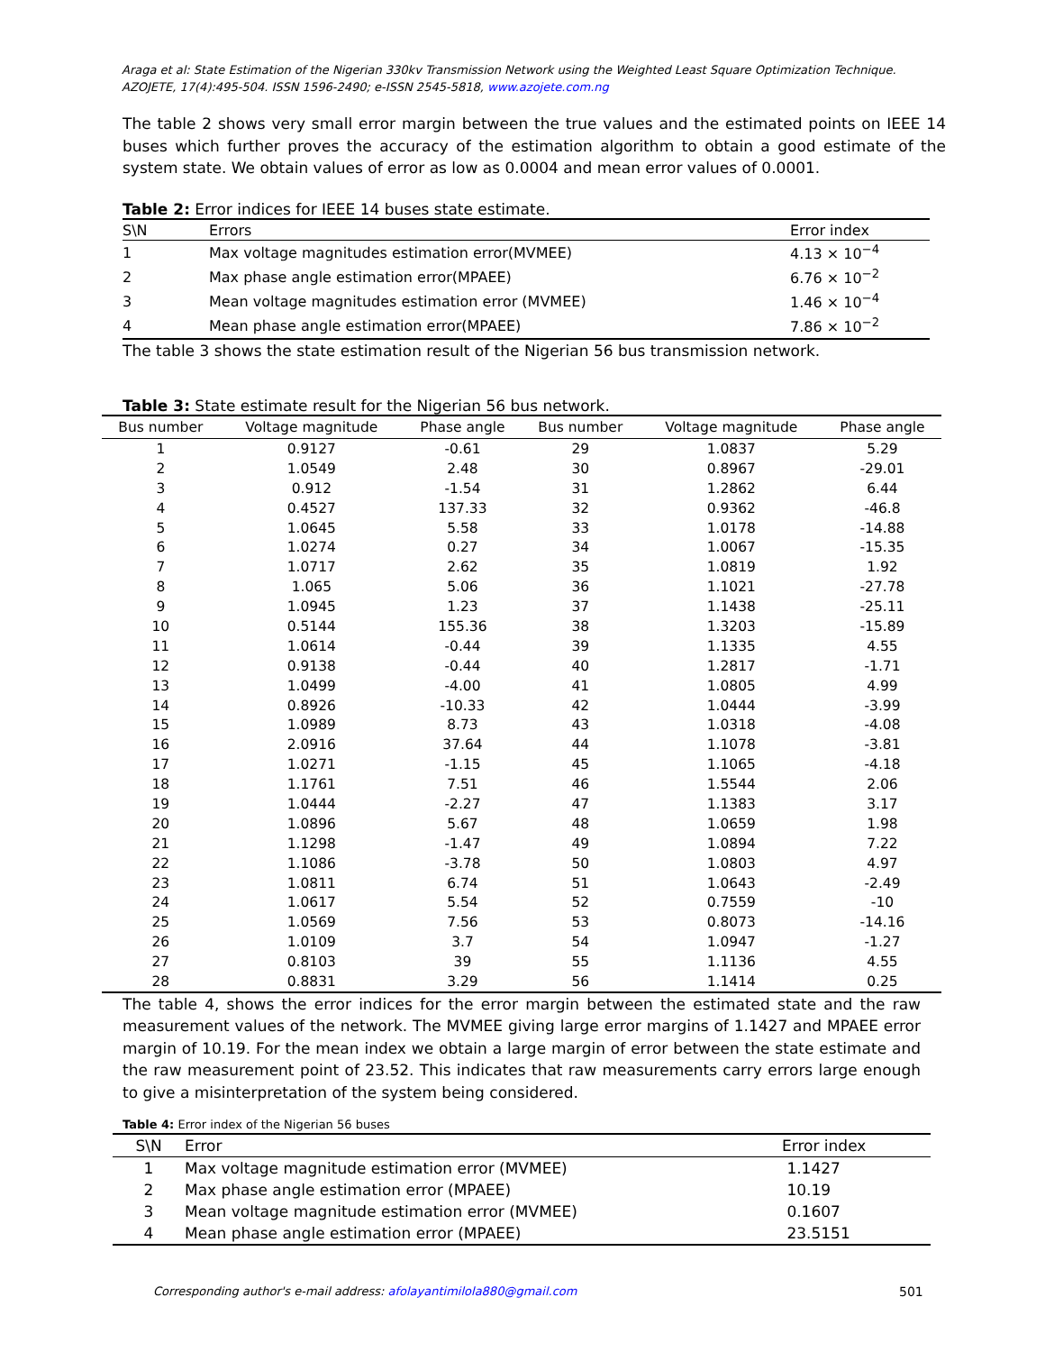Araga et al: State Estimation of the Nigerian 330kv Transmission Network using the Weighted Least Square Optimization Technique.
AZOJETE, 17(4):495-504. ISSN 1596-2490; e-ISSN 2545-5818, www.azojete.com.ng
The table 2 shows very small error margin between the true values and the estimated points on IEEE 14 buses which further proves the accuracy of the estimation algorithm to obtain a good estimate of the system state. We obtain values of error as low as 0.0004 and mean error values of 0.0001.
Table 2: Error indices for IEEE 14 buses state estimate.
| S\N | Errors | Error index |
| --- | --- | --- |
| 1 | Max voltage magnitudes estimation error(MVMEE) | 4.13 × 10<sup>−4</sup> |
| 2 | Max phase angle estimation error(MPAEE) | 6.76 × 10<sup>−2</sup> |
| 3 | Mean voltage magnitudes estimation error (MVMEE) | 1.46 × 10<sup>−4</sup> |
| 4 | Mean phase angle estimation error(MPAEE) | 7.86 × 10<sup>−2</sup> |
The table 3 shows the state estimation result of the Nigerian 56 bus transmission network.
Table 3: State estimate result for the Nigerian 56 bus network.
| Bus number | Voltage magnitude | Phase angle | Bus number | Voltage magnitude | Phase angle |
| --- | --- | --- | --- | --- | --- |
| 1 | 0.9127 | -0.61 | 29 | 1.0837 | 5.29 |
| 2 | 1.0549 | 2.48 | 30 | 0.8967 | -29.01 |
| 3 | 0.912 | -1.54 | 31 | 1.2862 | 6.44 |
| 4 | 0.4527 | 137.33 | 32 | 0.9362 | -46.8 |
| 5 | 1.0645 | 5.58 | 33 | 1.0178 | -14.88 |
| 6 | 1.0274 | 0.27 | 34 | 1.0067 | -15.35 |
| 7 | 1.0717 | 2.62 | 35 | 1.0819 | 1.92 |
| 8 | 1.065 | 5.06 | 36 | 1.1021 | -27.78 |
| 9 | 1.0945 | 1.23 | 37 | 1.1438 | -25.11 |
| 10 | 0.5144 | 155.36 | 38 | 1.3203 | -15.89 |
| 11 | 1.0614 | -0.44 | 39 | 1.1335 | 4.55 |
| 12 | 0.9138 | -0.44 | 40 | 1.2817 | -1.71 |
| 13 | 1.0499 | -4.00 | 41 | 1.0805 | 4.99 |
| 14 | 0.8926 | -10.33 | 42 | 1.0444 | -3.99 |
| 15 | 1.0989 | 8.73 | 43 | 1.0318 | -4.08 |
| 16 | 2.0916 | 37.64 | 44 | 1.1078 | -3.81 |
| 17 | 1.0271 | -1.15 | 45 | 1.1065 | -4.18 |
| 18 | 1.1761 | 7.51 | 46 | 1.5544 | 2.06 |
| 19 | 1.0444 | -2.27 | 47 | 1.1383 | 3.17 |
| 20 | 1.0896 | 5.67 | 48 | 1.0659 | 1.98 |
| 21 | 1.1298 | -1.47 | 49 | 1.0894 | 7.22 |
| 22 | 1.1086 | -3.78 | 50 | 1.0803 | 4.97 |
| 23 | 1.0811 | 6.74 | 51 | 1.0643 | -2.49 |
| 24 | 1.0617 | 5.54 | 52 | 0.7559 | -10 |
| 25 | 1.0569 | 7.56 | 53 | 0.8073 | -14.16 |
| 26 | 1.0109 | 3.7 | 54 | 1.0947 | -1.27 |
| 27 | 0.8103 | 39 | 55 | 1.1136 | 4.55 |
| 28 | 0.8831 | 3.29 | 56 | 1.1414 | 0.25 |
The table 4, shows the error indices for the error margin between the estimated state and the raw measurement values of the network. The MVMEE giving large error margins of 1.1427 and MPAEE error margin of 10.19. For the mean index we obtain a large margin of error between the state estimate and the raw measurement point of 23.52. This indicates that raw measurements carry errors large enough to give a misinterpretation of the system being considered.
Table 4: Error index of the Nigerian 56 buses
| S\N | Error | Error index |
| --- | --- | --- |
| 1 | Max voltage magnitude estimation error (MVMEE) | 1.1427 |
| 2 | Max phase angle estimation error (MPAEE) | 10.19 |
| 3 | Mean voltage magnitude estimation error (MVMEE) | 0.1607 |
| 4 | Mean phase angle estimation error (MPAEE) | 23.5151 |
Corresponding author's e-mail address: afolayantimilola880@gmail.com
501